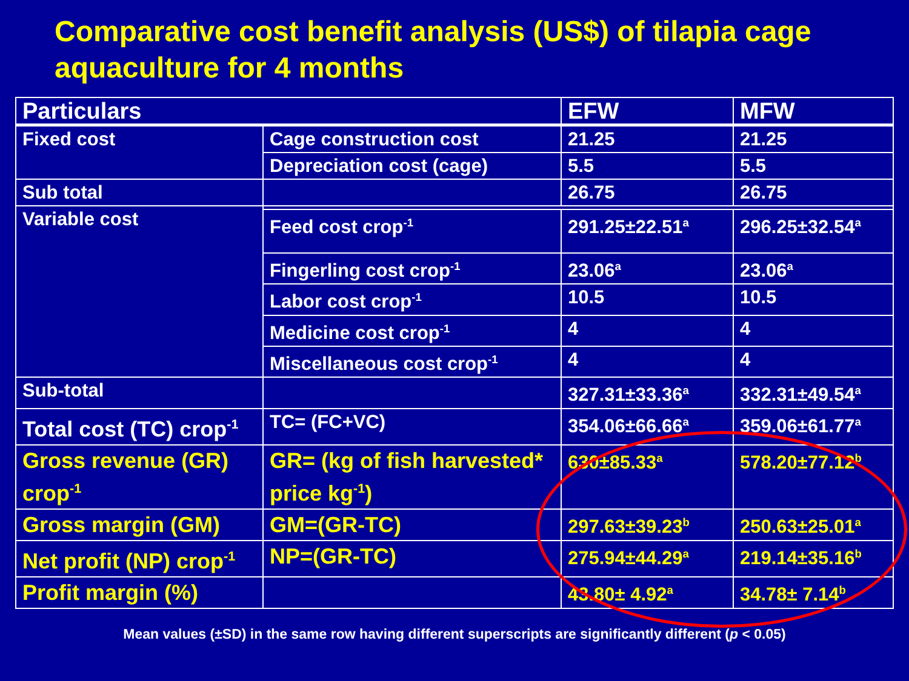Comparative cost benefit analysis (US$) of tilapia cage aquaculture for 4 months
| Particulars | | EFW | MFW |
| --- | --- | --- | --- |
| Fixed cost | Cage construction cost | 21.25 | 21.25 |
| | Depreciation cost (cage) | 5.5 | 5.5 |
| Sub total | | 26.75 | 26.75 |
| Variable cost | | | |
| | Feed cost crop<sup>-1</sup> | 291.25±22.51<sup>a</sup> | 296.25±32.54<sup>a</sup> |
| | Fingerling cost crop<sup>-1</sup> | 23.06<sup>a</sup> | 23.06<sup>a</sup> |
| | Labor cost crop<sup>-1</sup> | 10.5 | 10.5 |
| | Medicine cost crop<sup>-1</sup> | 4 | 4 |
| | Miscellaneous cost crop<sup>-1</sup> | 4 | 4 |
| Sub-total | | 327.31±33.36<sup>a</sup> | 332.31±49.54<sup>a</sup> |
| Total cost (TC) crop<sup>-1</sup> | TC= (FC+VC) | 354.06±66.66<sup>a</sup> | 359.06±61.77<sup>a</sup> |
| Gross revenue (GR) crop<sup>-1</sup> | GR= (kg of fish harvested* price kg<sup>-1</sup>) | 630±85.33<sup>a</sup> | 578.20±77.12<sup>b</sup> |
| Gross margin (GM) | GM=(GR-TC) | 297.63±39.23<sup>b</sup> | 250.63±25.01<sup>a</sup> |
| Net profit (NP) crop<sup>-1</sup> | NP=(GR-TC) | 275.94±44.29<sup>a</sup> | 219.14±35.16<sup>b</sup> |
| Profit margin (%) | | 43.80± 4.92<sup>a</sup> | 34.78± 7.14<sup>b</sup> |
Mean values (±SD) in the same row having different superscripts are significantly different (p < 0.05)